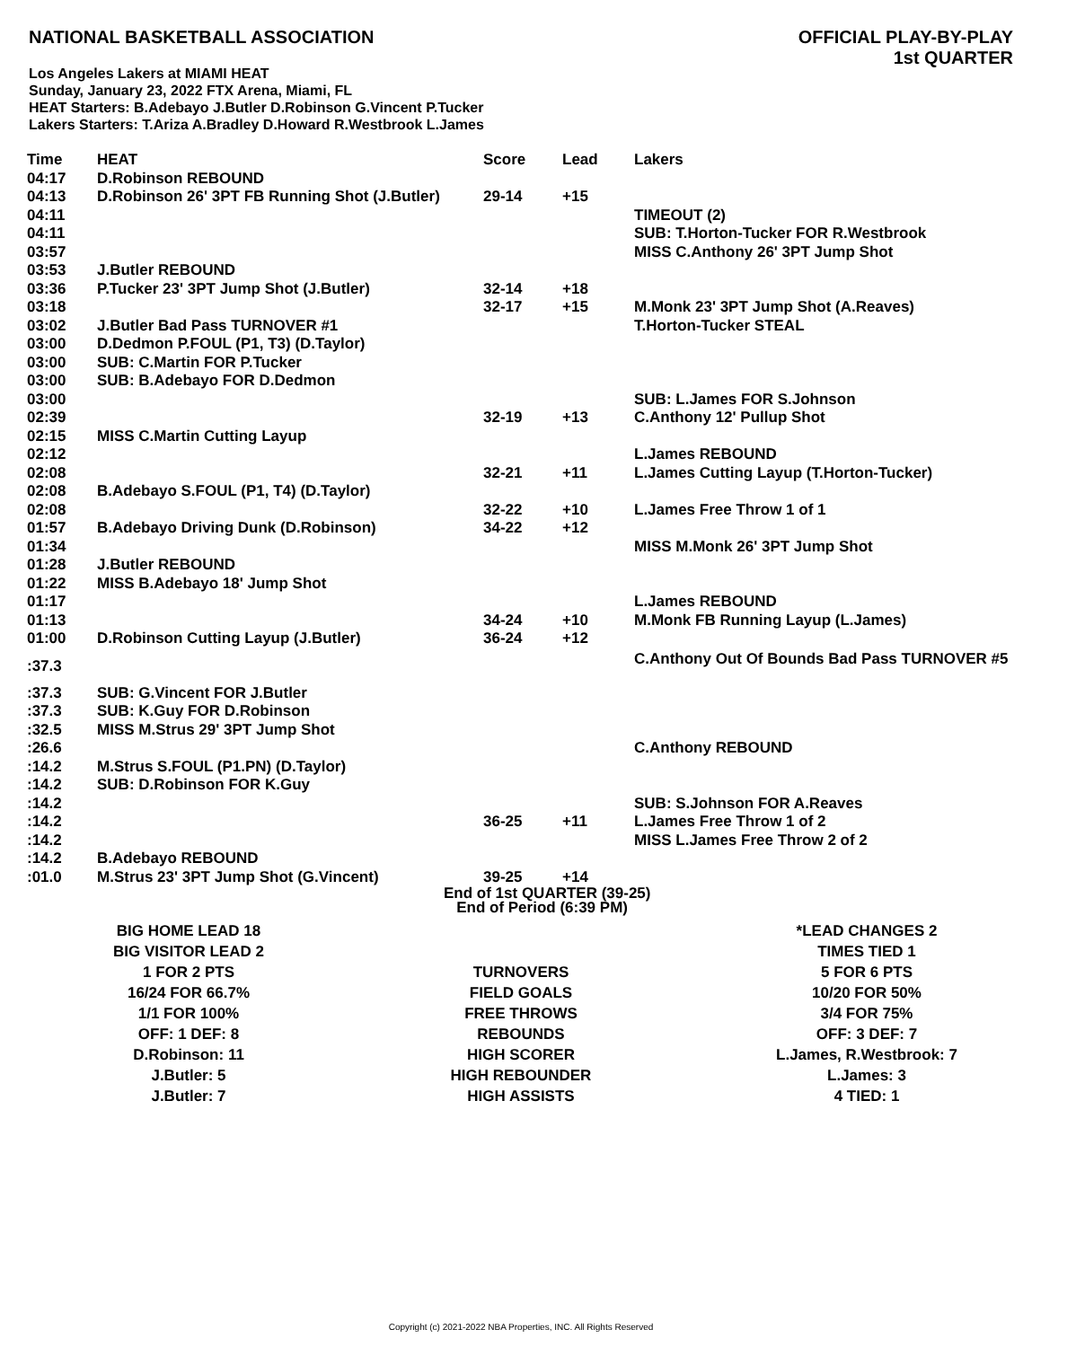NATIONAL BASKETBALL ASSOCIATION
OFFICIAL PLAY-BY-PLAY
1st QUARTER
Los Angeles Lakers at MIAMI HEAT
Sunday, January 23, 2022 FTX Arena, Miami, FL
HEAT Starters: B.Adebayo J.Butler D.Robinson G.Vincent P.Tucker
Lakers Starters: T.Ariza A.Bradley D.Howard R.Westbrook L.James
| Time | HEAT | Score | Lead | Lakers |
| --- | --- | --- | --- | --- |
| 04:17 | D.Robinson REBOUND | | | |
| 04:13 | D.Robinson 26' 3PT FB Running Shot (J.Butler) | 29-14 | +15 | |
| 04:11 | | | | TIMEOUT (2) |
| 04:11 | | | | SUB: T.Horton-Tucker FOR R.Westbrook |
| 03:57 | | | | MISS C.Anthony 26' 3PT Jump Shot |
| 03:53 | J.Butler REBOUND | | | |
| 03:36 | P.Tucker 23' 3PT Jump Shot (J.Butler) | 32-14 | +18 | |
| 03:18 | | 32-17 | +15 | M.Monk 23' 3PT Jump Shot (A.Reaves) |
| 03:02 | J.Butler Bad Pass TURNOVER #1 | | | T.Horton-Tucker STEAL |
| 03:00 | D.Dedmon P.FOUL (P1, T3) (D.Taylor) | | | |
| 03:00 | SUB: C.Martin FOR P.Tucker | | | |
| 03:00 | SUB: B.Adebayo FOR D.Dedmon | | | |
| 03:00 | | | | SUB: L.James FOR S.Johnson |
| 02:39 | | 32-19 | +13 | C.Anthony 12' Pullup Shot |
| 02:15 | MISS C.Martin Cutting Layup | | | |
| 02:12 | | | | L.James REBOUND |
| 02:08 | | 32-21 | +11 | L.James Cutting Layup (T.Horton-Tucker) |
| 02:08 | B.Adebayo S.FOUL (P1, T4) (D.Taylor) | | | |
| 02:08 | | 32-22 | +10 | L.James Free Throw 1 of 1 |
| 01:57 | B.Adebayo Driving Dunk (D.Robinson) | 34-22 | +12 | |
| 01:34 | | | | MISS M.Monk 26' 3PT Jump Shot |
| 01:28 | J.Butler REBOUND | | | |
| 01:22 | MISS B.Adebayo 18' Jump Shot | | | |
| 01:17 | | | | L.James REBOUND |
| 01:13 | | 34-24 | +10 | M.Monk FB Running Layup (L.James) |
| 01:00 | D.Robinson Cutting Layup (J.Butler) | 36-24 | +12 | |
| :37.3 | | | | C.Anthony Out Of Bounds Bad Pass TURNOVER #5 |
| :37.3 | SUB: G.Vincent FOR J.Butler | | | |
| :37.3 | SUB: K.Guy FOR D.Robinson | | | |
| :32.5 | MISS M.Strus 29' 3PT Jump Shot | | | |
| :26.6 | | | | C.Anthony REBOUND |
| :14.2 | M.Strus S.FOUL (P1.PN) (D.Taylor) | | | |
| :14.2 | SUB: D.Robinson FOR K.Guy | | | |
| :14.2 | | | | SUB: S.Johnson FOR A.Reaves |
| :14.2 | | 36-25 | +11 | L.James Free Throw 1 of 2 |
| :14.2 | | | | MISS L.James Free Throw 2 of 2 |
| :14.2 | B.Adebayo REBOUND | | | |
| :01.0 | M.Strus 23' 3PT Jump Shot (G.Vincent) | 39-25 | +14 | |
End of 1st QUARTER (39-25)
End of Period (6:39 PM)
| BIG HOME LEAD 18 | | *LEAD CHANGES 2 |
| BIG VISITOR LEAD 2 | | TIMES TIED 1 |
| 1 FOR 2 PTS | TURNOVERS | 5 FOR 6 PTS |
| 16/24 FOR 66.7% | FIELD GOALS | 10/20 FOR 50% |
| 1/1 FOR 100% | FREE THROWS | 3/4 FOR 75% |
| OFF: 1 DEF: 8 | REBOUNDS | OFF: 3 DEF: 7 |
| D.Robinson: 11 | HIGH SCORER | L.James, R.Westbrook: 7 |
| J.Butler: 5 | HIGH REBOUNDER | L.James: 3 |
| J.Butler: 7 | HIGH ASSISTS | 4 TIED: 1 |
Copyright (c) 2021-2022 NBA Properties, INC. All Rights Reserved